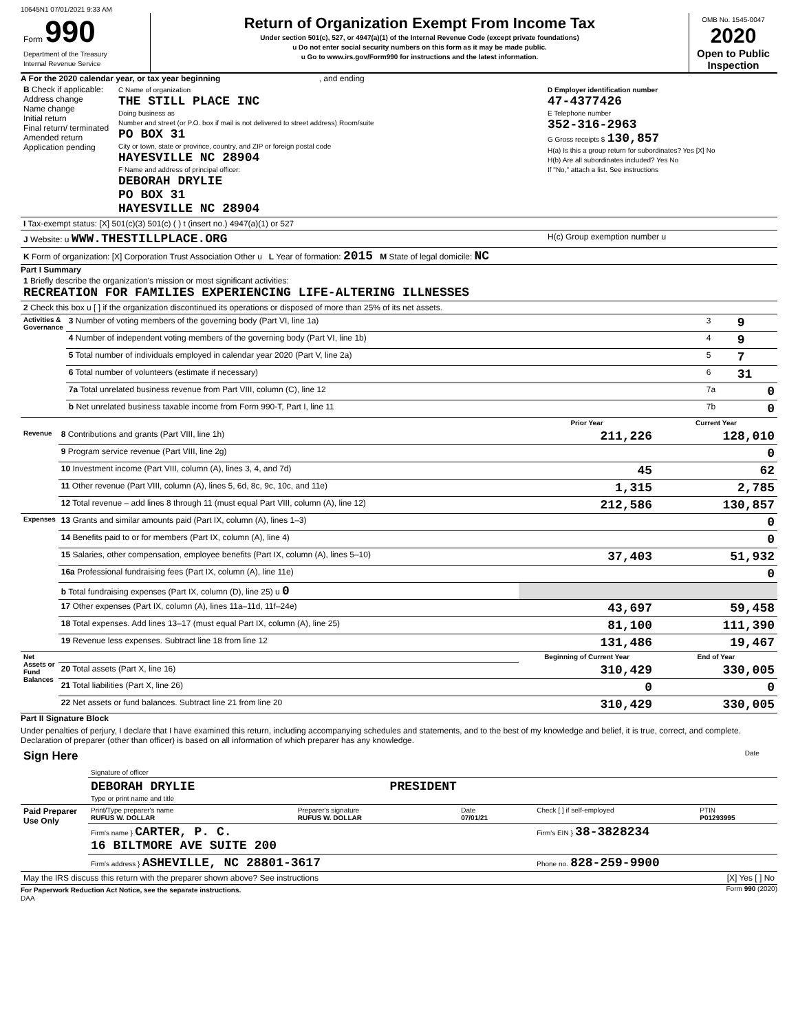10645N1 07/01/2021 9:33 AM
| Form 990 Department of the Treasury Internal Revenue Service | Return of Organization Exempt From Income Tax Under section 501(c), 527, or 4947(a)(1) of the Internal Revenue Code (except private foundations) u Do not enter social security numbers on this form as it may be made public. u Go to www.irs.gov/Form990 for instructions and the latest information. | OMB No. 1545-0047 2020 Open to Public Inspection |
A For the 2020 calendar year, or tax year beginning , and ending
| B Check if applicable: Address change Name change Initial return Final return/ terminated Amended return Application pending | C Name of organization THE STILL PLACE INC Doing business as Number and street (or P.O. box if mail is not delivered to street address) Room/suite PO BOX 31 City or town, state or province, country, and ZIP or foreign postal code HAYESVILLE NC 28904 F Name and address of principal officer: DEBORAH DRYLIE PO BOX 31 HAYESVILLE NC 28904 | D Employer identification number 47-4377426 E Telephone number 352-316-2963 G Gross receipts $ 130,857 H(a) Is this a group return for subordinates? Yes [X] No H(b) Are all subordinates included? Yes No If "No," attach a list. See instructions |
| I Tax-exempt status: [X] 501(c)(3) 501(c) ( ) t (insert no.) 4947(a)(1) or 527 | | |
| J Website: u WWW.THESTILLPLACE.ORG | | H(c) Group exemption number u |
| K Form of organization: [X] Corporation Trust Association Other u L Year of formation: 2015 M State of legal domicile: NC | | |
Part I Summary
| 1 Briefly describe the organization's mission or most significant activities: RECREATION FOR FAMILIES EXPERIENCING LIFE-ALTERING ILLNESSES | | | |
| 2 Check this box u [ ] if the organization discontinued its operations or disposed of more than 25% of its net assets. | | | |
| Activities & Governance | 3 Number of voting members of the governing body (Part VI, line 1a) | 3 | 9 |
| | 4 Number of independent voting members of the governing body (Part VI, line 1b) | 4 | 9 |
| | 5 Total number of individuals employed in calendar year 2020 (Part V, line 2a) | 5 | 7 |
| | 6 Total number of volunteers (estimate if necessary) | 6 | 31 |
| | 7a Total unrelated business revenue from Part VIII, column (C), line 12 | 7a | 0 |
| | b Net unrelated business taxable income from Form 990-T, Part I, line 11 | 7b | 0 |
| | | Prior Year | Current Year |
| --- | --- | --- | --- |
| Revenue | 8 Contributions and grants (Part VIII, line 1h) | 211,226 | 128,010 |
| | 9 Program service revenue (Part VIII, line 2g) | | 0 |
| | 10 Investment income (Part VIII, column (A), lines 3, 4, and 7d) | 45 | 62 |
| | 11 Other revenue (Part VIII, column (A), lines 5, 6d, 8c, 9c, 10c, and 11e) | 1,315 | 2,785 |
| | 12 Total revenue – add lines 8 through 11 (must equal Part VIII, column (A), line 12) | 212,586 | 130,857 |
| Expenses | 13 Grants and similar amounts paid (Part IX, column (A), lines 1–3) | | 0 |
| | 14 Benefits paid to or for members (Part IX, column (A), line 4) | | 0 |
| | 15 Salaries, other compensation, employee benefits (Part IX, column (A), lines 5–10) | 37,403 | 51,932 |
| | 16a Professional fundraising fees (Part IX, column (A), line 11e) | | 0 |
| | b Total fundraising expenses (Part IX, column (D), line 25) u 0 | | |
| | 17 Other expenses (Part IX, column (A), lines 11a–11d, 11f–24e) | 43,697 | 59,458 |
| | 18 Total expenses. Add lines 13–17 (must equal Part IX, column (A), line 25) | 81,100 | 111,390 |
| | 19 Revenue less expenses. Subtract line 18 from line 12 | 131,486 | 19,467 |
| Net Assets or Fund Balances | | Beginning of Current Year | End of Year |
| | 20 Total assets (Part X, line 16) | 310,429 | 330,005 |
| | 21 Total liabilities (Part X, line 26) | 0 | 0 |
| | 22 Net assets or fund balances. Subtract line 21 from line 20 | 310,429 | 330,005 |
Part II Signature Block
Under penalties of perjury, I declare that I have examined this return, including accompanying schedules and statements, and to the best of my knowledge and belief, it is true, correct, and complete. Declaration of preparer (other than officer) is based on all information of which preparer has any knowledge.
| Sign Here | Signature of officer | Date |
| | DEBORAH DRYLIE PRESIDENT Type or print name and title | |
| Paid Preparer Use Only | Print/Type preparer's name RUFUS W. DOLLAR | Preparer's signature RUFUS W. DOLLAR | Date 07/01/21 | Check [ ] if self-employed | PTIN P01293995 |
| | Firm's name } CARTER, P. C. 16 BILTMORE AVE SUITE 200 | | | Firm's EIN } 38-3828234 | |
| | Firm's address } ASHEVILLE, NC 28801-3617 | | | Phone no. 828-259-9900 | |
| May the IRS discuss this return with the preparer shown above? See instructions [X] Yes [ ] No | | | | | |
For Paperwork Reduction Act Notice, see the separate instructions. Form 990 (2020)
DAA